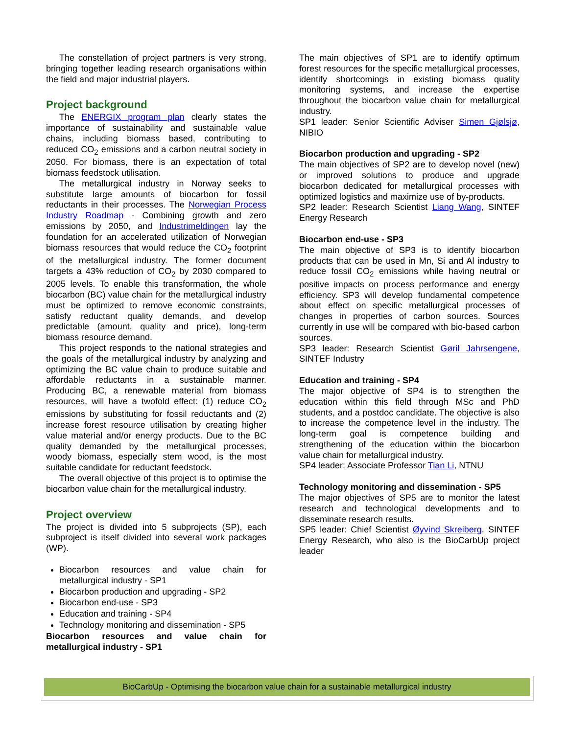The constellation of project partners is very strong, bringing together leading research organisations within the field and major industrial players.
Project background
The ENERGIX program plan clearly states the importance of sustainability and sustainable value chains, including biomass based, contributing to reduced CO<sub>2</sub> emissions and a carbon neutral society in 2050. For biomass, there is an expectation of total biomass feedstock utilisation.
The metallurgical industry in Norway seeks to substitute large amounts of biocarbon for fossil reductants in their processes. The Norwegian Process Industry Roadmap - Combining growth and zero emissions by 2050, and Industrimeldingen lay the foundation for an accelerated utilization of Norwegian biomass resources that would reduce the CO<sub>2</sub> footprint of the metallurgical industry. The former document targets a 43% reduction of CO<sub>2</sub> by 2030 compared to 2005 levels. To enable this transformation, the whole biocarbon (BC) value chain for the metallurgical industry must be optimized to remove economic constraints, satisfy reductant quality demands, and develop predictable (amount, quality and price), long-term biomass resource demand.
This project responds to the national strategies and the goals of the metallurgical industry by analyzing and optimizing the BC value chain to produce suitable and affordable reductants in a sustainable manner. Producing BC, a renewable material from biomass resources, will have a twofold effect: (1) reduce CO<sub>2</sub> emissions by substituting for fossil reductants and (2) increase forest resource utilisation by creating higher value material and/or energy products. Due to the BC quality demanded by the metallurgical processes, woody biomass, especially stem wood, is the most suitable candidate for reductant feedstock.
The overall objective of this project is to optimise the biocarbon value chain for the metallurgical industry.
Project overview
The project is divided into 5 subprojects (SP), each subproject is itself divided into several work packages (WP).
Biocarbon resources and value chain for metallurgical industry - SP1
Biocarbon production and upgrading - SP2
Biocarbon end-use - SP3
Education and training - SP4
Technology monitoring and dissemination - SP5
Biocarbon resources and value chain for metallurgical industry - SP1
The main objectives of SP1 are to identify optimum forest resources for the specific metallurgical processes, identify shortcomings in existing biomass quality monitoring systems, and increase the expertise throughout the biocarbon value chain for metallurgical industry.
SP1 leader: Senior Scientific Adviser Simen Gjølsjø, NIBIO
Biocarbon production and upgrading - SP2
The main objectives of SP2 are to develop novel (new) or improved solutions to produce and upgrade biocarbon dedicated for metallurgical processes with optimized logistics and maximize use of by-products.
SP2 leader: Research Scientist Liang Wang, SINTEF Energy Research
Biocarbon end-use - SP3
The main objective of SP3 is to identify biocarbon products that can be used in Mn, Si and Al industry to reduce fossil CO<sub>2</sub> emissions while having neutral or positive impacts on process performance and energy efficiency. SP3 will develop fundamental competence about effect on specific metallurgical processes of changes in properties of carbon sources. Sources currently in use will be compared with bio-based carbon sources.
SP3 leader: Research Scientist Gøril Jahrsengene, SINTEF Industry
Education and training - SP4
The major objective of SP4 is to strengthen the education within this field through MSc and PhD students, and a postdoc candidate. The objective is also to increase the competence level in the industry. The long-term goal is competence building and strengthening of the education within the biocarbon value chain for metallurgical industry.
SP4 leader: Associate Professor Tian Li, NTNU
Technology monitoring and dissemination - SP5
The major objectives of SP5 are to monitor the latest research and technological developments and to disseminate research results.
SP5 leader: Chief Scientist Øyvind Skreiberg, SINTEF Energy Research, who also is the BioCarbUp project leader
BioCarbUp - Optimising the biocarbon value chain for a sustainable metallurgical industry